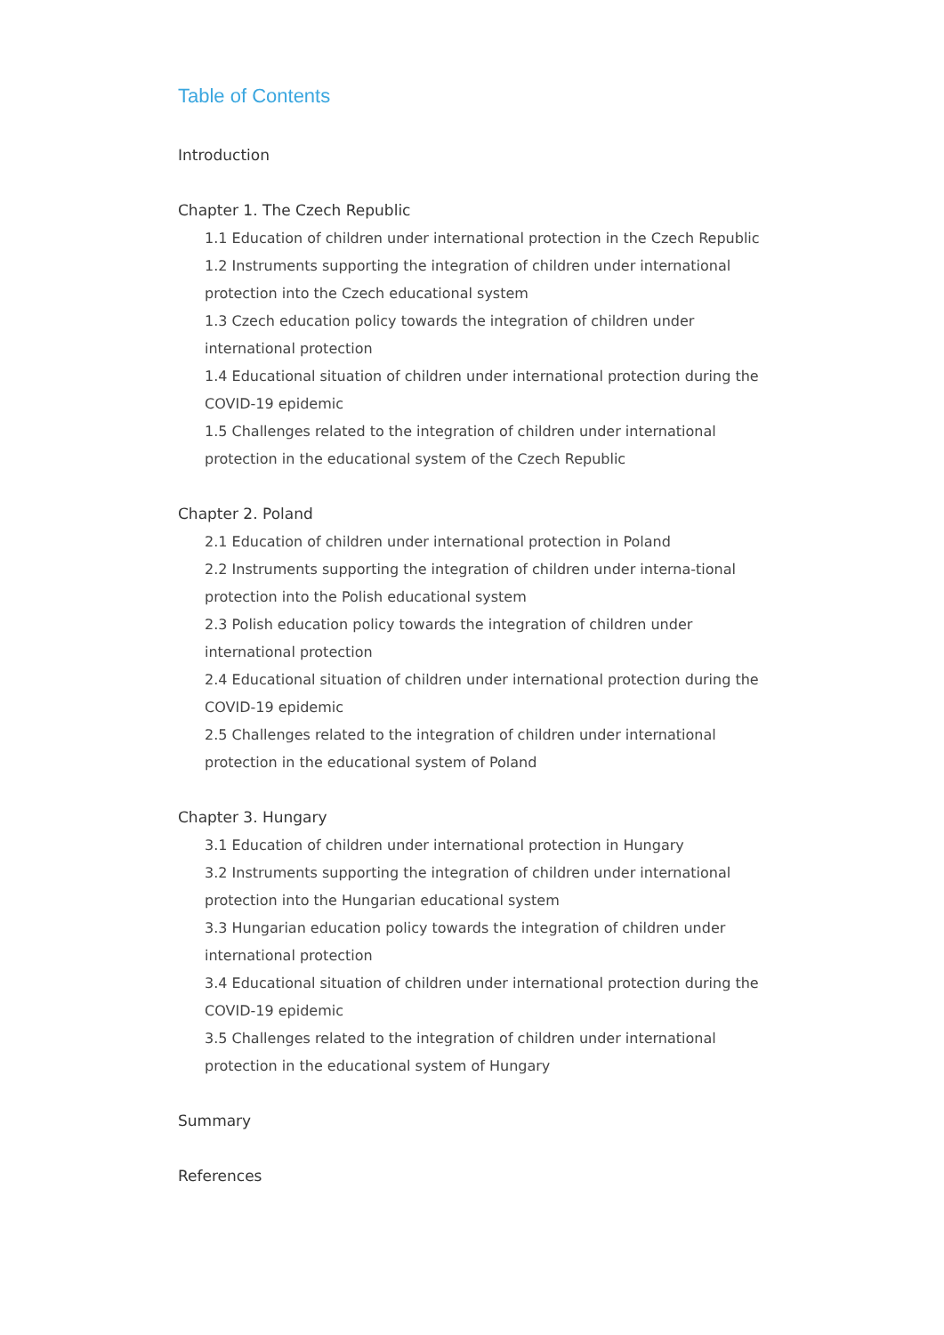Table of Contents
Introduction
Chapter 1. The Czech Republic
1.1 Education of children under international protection in the Czech Republic
1.2 Instruments supporting the integration of children under international protection into the Czech educational system
1.3 Czech education policy towards the integration of children under international protection
1.4 Educational situation of children under international protection during the COVID-19 epidemic
1.5 Challenges related to the integration of children under international protection in the educational system of the Czech Republic
Chapter 2. Poland
2.1 Education of children under international protection in Poland
2.2 Instruments supporting the integration of children under interna-tional protection into the Polish educational system
2.3 Polish education policy towards the integration of children under international protection
2.4 Educational situation of children under international protection during the COVID-19 epidemic
2.5 Challenges related to the integration of children under international protection in the educational system of Poland
Chapter 3. Hungary
3.1 Education of children under international protection in Hungary
3.2 Instruments supporting the integration of children under international protection into the Hungarian educational system
3.3 Hungarian education policy towards the integration of children under international protection
3.4 Educational situation of children under international protection during the COVID-19 epidemic
3.5 Challenges related to the integration of children under international protection in the educational system of Hungary
Summary
References